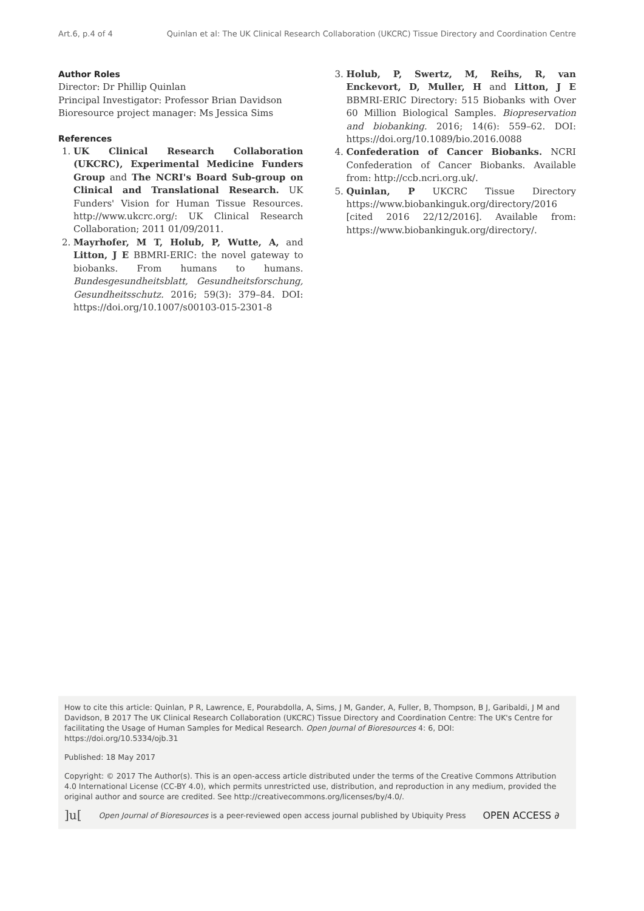Art.6, p.4 of 4 Quinlan et al: The UK Clinical Research Collaboration (UKCRC) Tissue Directory and Coordination Centre
Author Roles
Director: Dr Phillip Quinlan
Principal Investigator: Professor Brian Davidson
Bioresource project manager: Ms Jessica Sims
References
1. UK Clinical Research Collaboration (UKCRC), Experimental Medicine Funders Group and The NCRI's Board Sub-group on Clinical and Translational Research. UK Funders' Vision for Human Tissue Resources. http://www.ukcrc.org/: UK Clinical Research Collaboration; 2011 01/09/2011.
2. Mayrhofer, M T, Holub, P, Wutte, A, and Litton, J E BBMRI-ERIC: the novel gateway to biobanks. From humans to humans. Bundesgesundheitsblatt, Gesundheitsforschung, Gesundheitsschutz. 2016; 59(3): 379–84. DOI: https://doi.org/10.1007/s00103-015-2301-8
3. Holub, P, Swertz, M, Reihs, R, van Enckevort, D, Muller, H and Litton, J E BBMRI-ERIC Directory: 515 Biobanks with Over 60 Million Biological Samples. Biopreservation and biobanking. 2016; 14(6): 559–62. DOI: https://doi.org/10.1089/bio.2016.0088
4. Confederation of Cancer Biobanks. NCRI Confederation of Cancer Biobanks. Available from: http://ccb.ncri.org.uk/.
5. Quinlan, P UKCRC Tissue Directory https://www.biobankinguk.org/directory/2016 [cited 2016 22/12/2016]. Available from: https://www.biobankinguk.org/directory/.
How to cite this article: Quinlan, P R, Lawrence, E, Pourabdolla, A, Sims, J M, Gander, A, Fuller, B, Thompson, B J, Garibaldi, J M and Davidson, B 2017 The UK Clinical Research Collaboration (UKCRC) Tissue Directory and Coordination Centre: The UK's Centre for facilitating the Usage of Human Samples for Medical Research. Open Journal of Bioresources 4: 6, DOI: https://doi.org/10.5334/ojb.31
Published: 18 May 2017
Copyright: © 2017 The Author(s). This is an open-access article distributed under the terms of the Creative Commons Attribution 4.0 International License (CC-BY 4.0), which permits unrestricted use, distribution, and reproduction in any medium, provided the original author and source are credited. See http://creativecommons.org/licenses/by/4.0/.
]u[Open Journal of Bioresources is a peer-reviewed open access journal published by Ubiquity Press OPEN ACCESS ∂